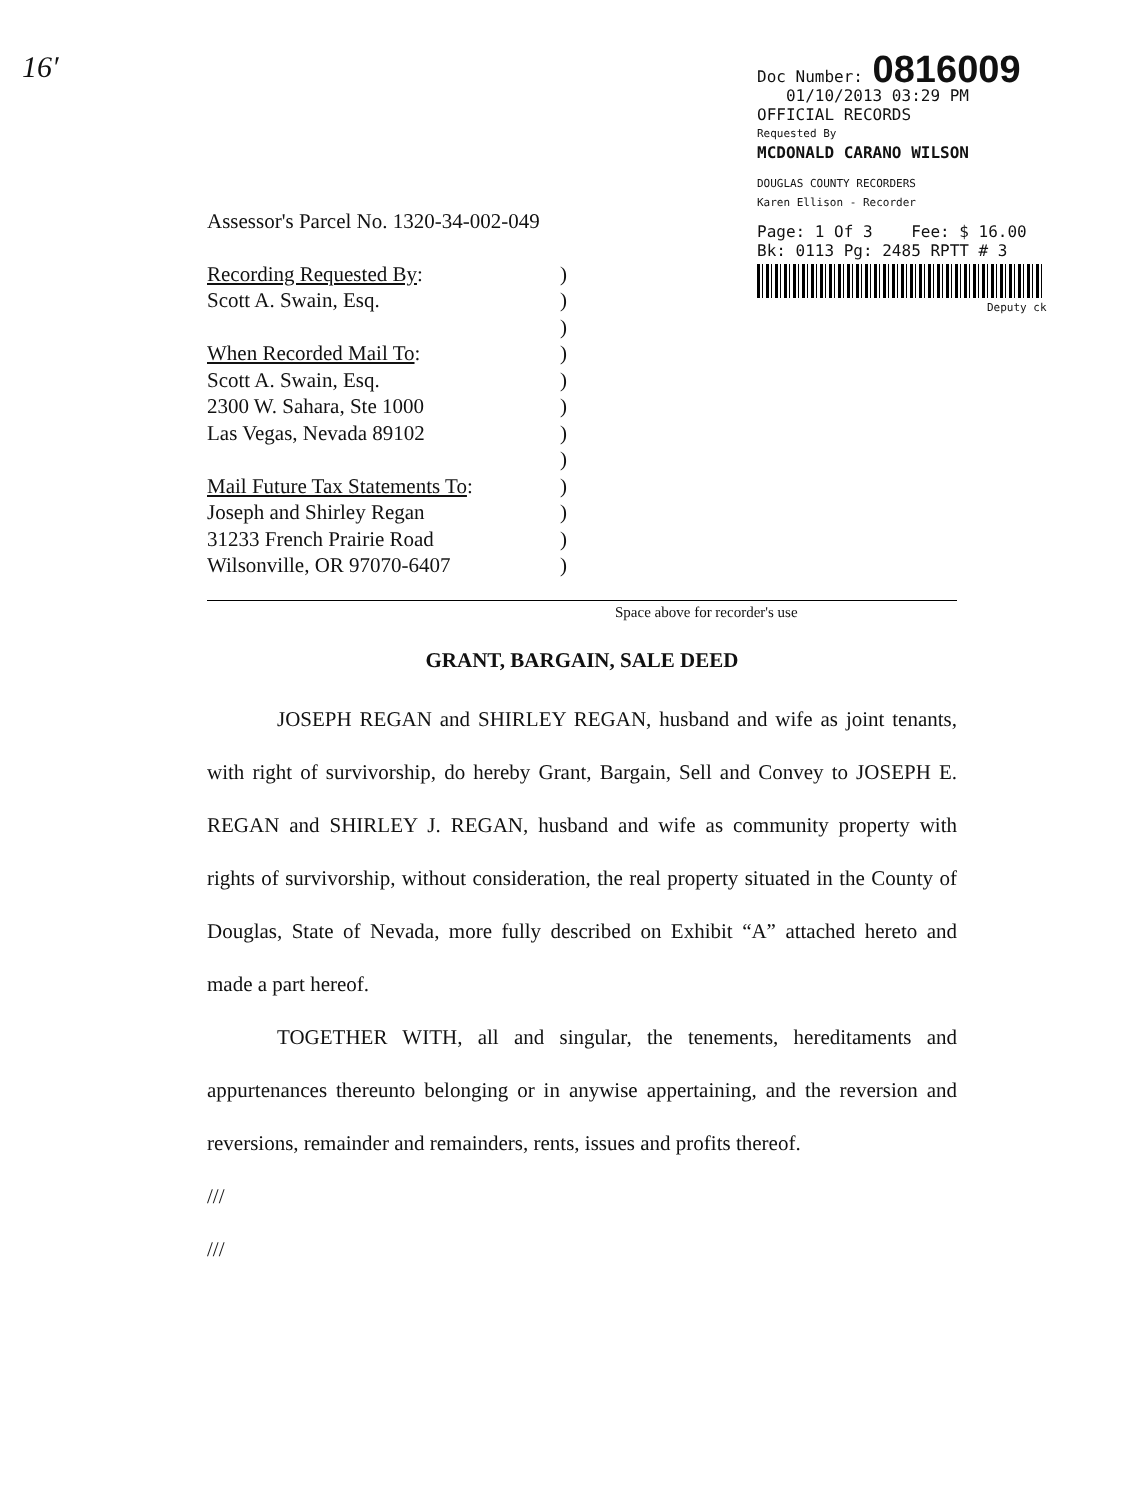16′
Doc Number: 0816009
01/10/2013 03:29 PM
OFFICIAL RECORDS
Requested By
MCDONALD CARANO WILSON
DOUGLAS COUNTY RECORDERS
Karen Ellison - Recorder
Page: 1 Of 3 Fee: $ 16.00
Bk: 0113 Pg: 2485 RPTT # 3
Deputy ck
Assessor's Parcel No. 1320-34-002-049
Recording Requested By:)
Scott A. Swain, Esq.)
)
When Recorded Mail To:)
Scott A. Swain, Esq.)
2300 W. Sahara, Ste 1000)
Las Vegas, Nevada 89102)
)
Mail Future Tax Statements To:)
Joseph and Shirley Regan)
31233 French Prairie Road)
Wilsonville, OR 97070-6407)
Space above for recorder's use
GRANT, BARGAIN, SALE DEED
JOSEPH REGAN and SHIRLEY REGAN, husband and wife as joint tenants, with right of survivorship, do hereby Grant, Bargain, Sell and Convey to JOSEPH E. REGAN and SHIRLEY J. REGAN, husband and wife as community property with rights of survivorship, without consideration, the real property situated in the County of Douglas, State of Nevada, more fully described on Exhibit “A” attached hereto and made a part hereof.
TOGETHER WITH, all and singular, the tenements, hereditaments and appurtenances thereunto belonging or in anywise appertaining, and the reversion and reversions, remainder and remainders, rents, issues and profits thereof.
///
///